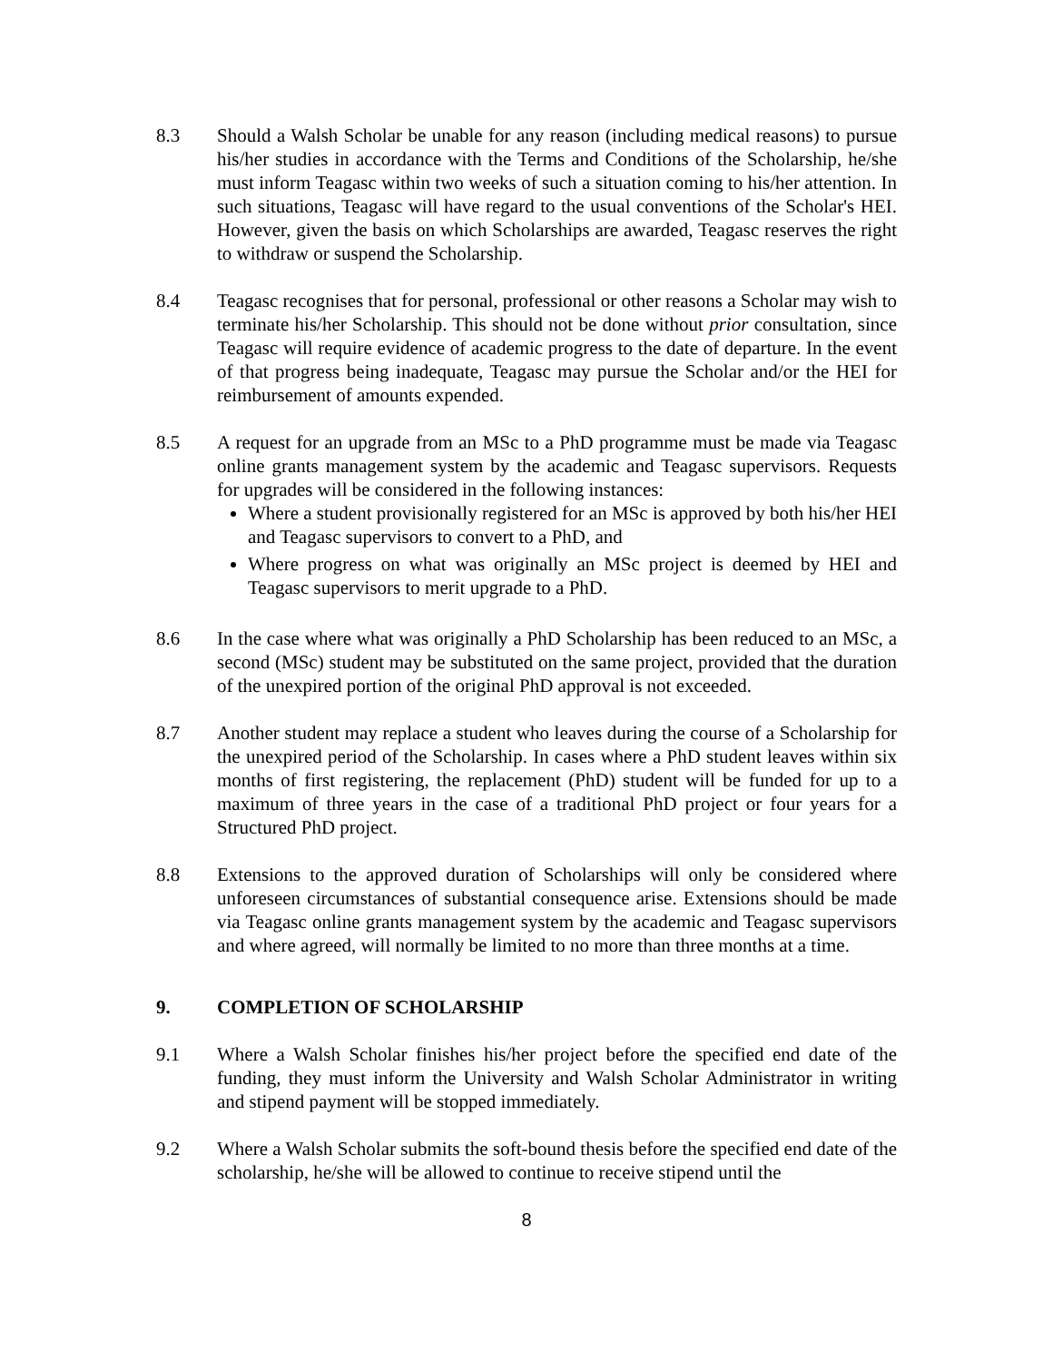8.3 Should a Walsh Scholar be unable for any reason (including medical reasons) to pursue his/her studies in accordance with the Terms and Conditions of the Scholarship, he/she must inform Teagasc within two weeks of such a situation coming to his/her attention. In such situations, Teagasc will have regard to the usual conventions of the Scholar's HEI. However, given the basis on which Scholarships are awarded, Teagasc reserves the right to withdraw or suspend the Scholarship.
8.4 Teagasc recognises that for personal, professional or other reasons a Scholar may wish to terminate his/her Scholarship. This should not be done without prior consultation, since Teagasc will require evidence of academic progress to the date of departure. In the event of that progress being inadequate, Teagasc may pursue the Scholar and/or the HEI for reimbursement of amounts expended.
8.5 A request for an upgrade from an MSc to a PhD programme must be made via Teagasc online grants management system by the academic and Teagasc supervisors. Requests for upgrades will be considered in the following instances:
Where a student provisionally registered for an MSc is approved by both his/her HEI and Teagasc supervisors to convert to a PhD, and
Where progress on what was originally an MSc project is deemed by HEI and Teagasc supervisors to merit upgrade to a PhD.
8.6 In the case where what was originally a PhD Scholarship has been reduced to an MSc, a second (MSc) student may be substituted on the same project, provided that the duration of the unexpired portion of the original PhD approval is not exceeded.
8.7 Another student may replace a student who leaves during the course of a Scholarship for the unexpired period of the Scholarship. In cases where a PhD student leaves within six months of first registering, the replacement (PhD) student will be funded for up to a maximum of three years in the case of a traditional PhD project or four years for a Structured PhD project.
8.8 Extensions to the approved duration of Scholarships will only be considered where unforeseen circumstances of substantial consequence arise. Extensions should be made via Teagasc online grants management system by the academic and Teagasc supervisors and where agreed, will normally be limited to no more than three months at a time.
9. COMPLETION OF SCHOLARSHIP
9.1 Where a Walsh Scholar finishes his/her project before the specified end date of the funding, they must inform the University and Walsh Scholar Administrator in writing and stipend payment will be stopped immediately.
9.2 Where a Walsh Scholar submits the soft-bound thesis before the specified end date of the scholarship, he/she will be allowed to continue to receive stipend until the
8